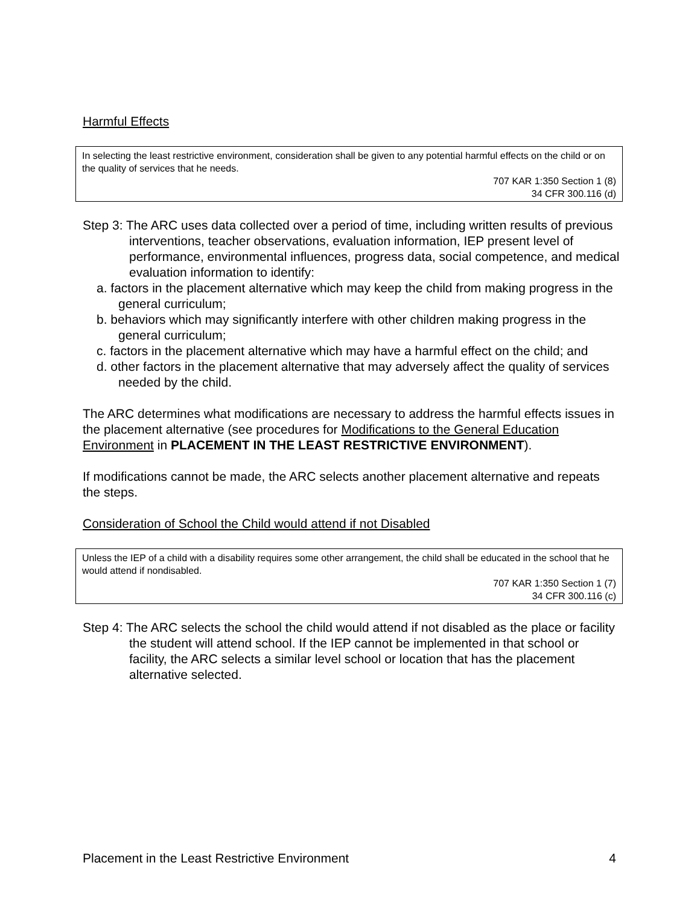Harmful Effects
In selecting the least restrictive environment, consideration shall be given to any potential harmful effects on the child or on the quality of services that he needs.
707 KAR 1:350 Section 1 (8)
34 CFR 300.116 (d)
Step 3: The ARC uses data collected over a period of time, including written results of previous interventions, teacher observations, evaluation information, IEP present level of performance, environmental influences, progress data, social competence, and medical evaluation information to identify:
a. factors in the placement alternative which may keep the child from making progress in the general curriculum;
b. behaviors which may significantly interfere with other children making progress in the general curriculum;
c. factors in the placement alternative which may have a harmful effect on the child; and
d. other factors in the placement alternative that may adversely affect the quality of services needed by the child.
The ARC determines what modifications are necessary to address the harmful effects issues in the placement alternative (see procedures for Modifications to the General Education Environment in PLACEMENT IN THE LEAST RESTRICTIVE ENVIRONMENT).
If modifications cannot be made, the ARC selects another placement alternative and repeats the steps.
Consideration of School the Child would attend if not Disabled
Unless the IEP of a child with a disability requires some other arrangement, the child shall be educated in the school that he would attend if nondisabled.
707 KAR 1:350 Section 1 (7)
34 CFR 300.116 (c)
Step 4: The ARC selects the school the child would attend if not disabled as the place or facility the student will attend school. If the IEP cannot be implemented in that school or facility, the ARC selects a similar level school or location that has the placement alternative selected.
Placement in the Least Restrictive Environment 4